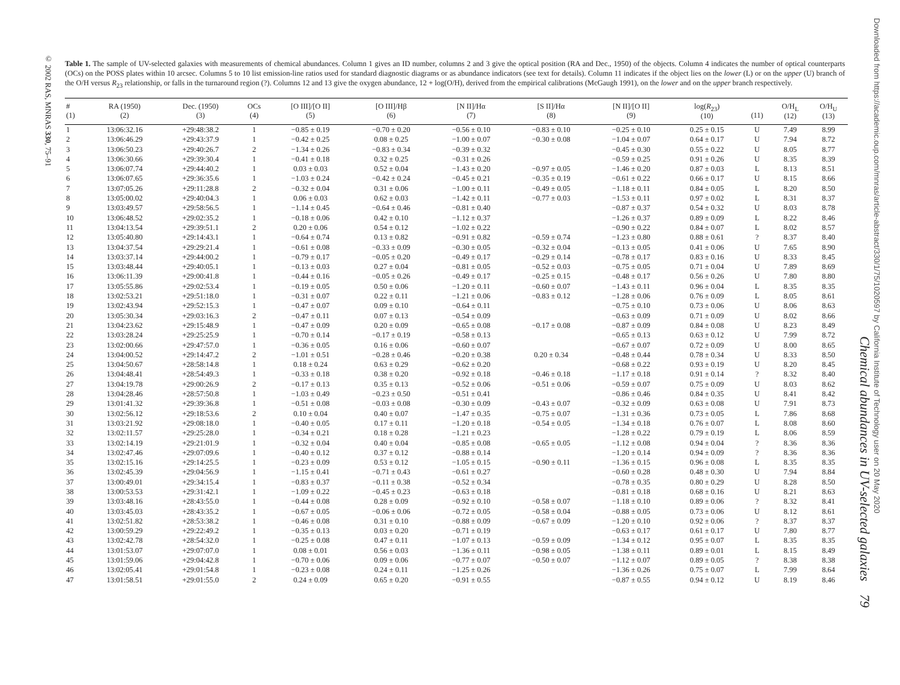© 2002 RAS, MNRAS 330, 75–91
Table 1. The sample of UV-selected galaxies with measurements of chemical abundances. Column 1 gives an ID number, columns 2 and 3 give the optical position (RA and Dec., 1950) of the objects. Column 4 indicates the number of optical counterparts (OCs) on the POSS plates within 10 arcsec. Columns 5 to 10 list emission-line ratios used for standard diagnostic diagrams or as abundance indicators (see text for details). Column 11 indicates if the object lies on the lower (L) or on the upper (U) branch of the O/H versus R<sub>23</sub> relationship, or falls in the turnaround region (?). Columns 12 and 13 give the oxygen abundance, 12 + log(O/H), derived from the empirical calibrations (McGaugh 1991), on the lower and on the upper branch respectively.
| # (1) | RA (1950) (2) | Dec. (1950) (3) | OCs (4) | [O III]/[O II] (5) | [O III]/Hβ (6) | [N II]/Hα (7) | [S II]/Hα (8) | [N II]/[O II] (9) | log( R<sub>23</sub>) (10) | (11) | O/H<sub>L</sub> (12) | O/H<sub>U</sub> (13) |
| --- | --- | --- | --- | --- | --- | --- | --- | --- | --- | --- | --- | --- |
| 1 | 13:06:32.16 | +29:48:38.2 | 1 | −0.85 ± 0.19 | −0.70 ± 0.20 | −0.56 ± 0.10 | −0.83 ± 0.10 | −0.25 ± 0.10 | 0.25 ± 0.15 | U | 7.49 | 8.99 |
| 2 | 13:06:46.29 | +29:43:37.9 | 1 | −0.42 ± 0.25 | 0.08 ± 0.25 | −1.00 ± 0.07 | −0.30 ± 0.08 | −1.04 ± 0.07 | 0.64 ± 0.17 | U | 7.94 | 8.72 |
| 3 | 13:06:50.23 | +29:40:26.7 | 2 | −1.34 ± 0.26 | −0.83 ± 0.34 | −0.39 ± 0.32 | | −0.45 ± 0.30 | 0.55 ± 0.22 | U | 8.05 | 8.77 |
| 4 | 13:06:30.66 | +29:39:30.4 | 1 | −0.41 ± 0.18 | 0.32 ± 0.25 | −0.31 ± 0.26 | | −0.59 ± 0.25 | 0.91 ± 0.26 | U | 8.35 | 8.39 |
| 5 | 13:06:07.74 | +29:44:40.2 | 1 | 0.03 ± 0.03 | 0.52 ± 0.04 | −1.43 ± 0.20 | −0.97 ± 0.05 | −1.46 ± 0.20 | 0.87 ± 0.03 | L | 8.13 | 8.51 |
| 6 | 13:06:07.65 | +29:36:35.6 | 1 | −1.03 ± 0.24 | −0.42 ± 0.24 | −0.45 ± 0.21 | −0.35 ± 0.19 | −0.61 ± 0.22 | 0.66 ± 0.17 | U | 8.15 | 8.66 |
| 7 | 13:07:05.26 | +29:11:28.8 | 2 | −0.32 ± 0.04 | 0.31 ± 0.06 | −1.00 ± 0.11 | −0.49 ± 0.05 | −1.18 ± 0.11 | 0.84 ± 0.05 | L | 8.20 | 8.50 |
| 8 | 13:05:00.02 | +29:40:04.3 | 1 | 0.06 ± 0.03 | 0.62 ± 0.03 | −1.42 ± 0.11 | −0.77 ± 0.03 | −1.53 ± 0.11 | 0.97 ± 0.02 | L | 8.31 | 8.37 |
| 9 | 13:03:49.57 | +29:58:56.5 | 1 | −1.14 ± 0.45 | −0.64 ± 0.46 | −0.81 ± 0.40 | | −0.87 ± 0.37 | 0.54 ± 0.32 | U | 8.03 | 8.78 |
| 10 | 13:06:48.52 | +29:02:35.2 | 1 | −0.18 ± 0.06 | 0.42 ± 0.10 | −1.12 ± 0.37 | | −1.26 ± 0.37 | 0.89 ± 0.09 | L | 8.22 | 8.46 |
| 11 | 13:04:13.54 | +29:39:51.1 | 2 | 0.20 ± 0.06 | 0.54 ± 0.12 | −1.02 ± 0.22 | | −0.90 ± 0.22 | 0.84 ± 0.07 | L | 8.02 | 8.57 |
| 12 | 13:05:40.80 | +29:14:43.1 | 1 | −0.64 ± 0.74 | 0.13 ± 0.82 | −0.91 ± 0.82 | −0.59 ± 0.74 | −1.23 ± 0.80 | 0.88 ± 0.61 | ? | 8.37 | 8.40 |
| 13 | 13:04:37.54 | +29:29:21.4 | 1 | −0.61 ± 0.08 | −0.33 ± 0.09 | −0.30 ± 0.05 | −0.32 ± 0.04 | −0.13 ± 0.05 | 0.41 ± 0.06 | U | 7.65 | 8.90 |
| 14 | 13:03:37.14 | +29:44:00.2 | 1 | −0.79 ± 0.17 | −0.05 ± 0.20 | −0.49 ± 0.17 | −0.29 ± 0.14 | −0.78 ± 0.17 | 0.83 ± 0.16 | U | 8.33 | 8.45 |
| 15 | 13:03:48.44 | +29:40:05.1 | 1 | −0.13 ± 0.03 | 0.27 ± 0.04 | −0.81 ± 0.05 | −0.52 ± 0.03 | −0.75 ± 0.05 | 0.71 ± 0.04 | U | 7.89 | 8.69 |
| 16 | 13:06:11.39 | +29:00:41.8 | 1 | −0.44 ± 0.16 | −0.05 ± 0.26 | −0.49 ± 0.17 | −0.25 ± 0.15 | −0.48 ± 0.17 | 0.56 ± 0.26 | U | 7.80 | 8.80 |
| 17 | 13:05:55.86 | +29:02:53.4 | 1 | −0.19 ± 0.05 | 0.50 ± 0.06 | −1.20 ± 0.11 | −0.60 ± 0.07 | −1.43 ± 0.11 | 0.96 ± 0.04 | L | 8.35 | 8.35 |
| 18 | 13:02:53.21 | +29:51:18.0 | 1 | −0.31 ± 0.07 | 0.22 ± 0.11 | −1.21 ± 0.06 | −0.83 ± 0.12 | −1.28 ± 0.06 | 0.76 ± 0.09 | L | 8.05 | 8.61 |
| 19 | 13:02:43.94 | +29:52:15.3 | 1 | −0.47 ± 0.07 | 0.09 ± 0.10 | −0.64 ± 0.11 | | −0.75 ± 0.10 | 0.73 ± 0.06 | U | 8.06 | 8.63 |
| 20 | 13:05:30.34 | +29:03:16.3 | 2 | −0.47 ± 0.11 | 0.07 ± 0.13 | −0.54 ± 0.09 | | −0.63 ± 0.09 | 0.71 ± 0.09 | U | 8.02 | 8.66 |
| 21 | 13:04:23.62 | +29:15:48.9 | 1 | −0.47 ± 0.09 | 0.20 ± 0.09 | −0.65 ± 0.08 | −0.17 ± 0.08 | −0.87 ± 0.09 | 0.84 ± 0.08 | U | 8.23 | 8.49 |
| 22 | 13:03:28.24 | +29:25:25.9 | 1 | −0.70 ± 0.14 | −0.17 ± 0.19 | −0.58 ± 0.13 | | −0.65 ± 0.13 | 0.63 ± 0.12 | U | 7.99 | 8.72 |
| 23 | 13:02:00.66 | +29:47:57.0 | 1 | −0.36 ± 0.05 | 0.16 ± 0.06 | −0.60 ± 0.07 | | −0.67 ± 0.07 | 0.72 ± 0.09 | U | 8.00 | 8.65 |
| 24 | 13:04:00.52 | +29:14:47.2 | 2 | −1.01 ± 0.51 | −0.28 ± 0.46 | −0.20 ± 0.38 | 0.20 ± 0.34 | −0.48 ± 0.44 | 0.78 ± 0.34 | U | 8.33 | 8.50 |
| 25 | 13:04:50.67 | +28:58:14.8 | 1 | 0.18 ± 0.24 | 0.63 ± 0.29 | −0.62 ± 0.20 | | −0.68 ± 0.22 | 0.93 ± 0.19 | U | 8.20 | 8.45 |
| 26 | 13:04:48.41 | +28:54:49.3 | 1 | −0.33 ± 0.18 | 0.38 ± 0.20 | −0.92 ± 0.18 | −0.46 ± 0.18 | −1.17 ± 0.18 | 0.91 ± 0.14 | ? | 8.32 | 8.40 |
| 27 | 13:04:19.78 | +29:00:26.9 | 2 | −0.17 ± 0.13 | 0.35 ± 0.13 | −0.52 ± 0.06 | −0.51 ± 0.06 | −0.59 ± 0.07 | 0.75 ± 0.09 | U | 8.03 | 8.62 |
| 28 | 13:04:28.46 | +28:57:50.8 | 1 | −1.03 ± 0.49 | −0.23 ± 0.50 | −0.51 ± 0.41 | | −0.86 ± 0.46 | 0.84 ± 0.35 | U | 8.41 | 8.42 |
| 29 | 13:01:41.32 | +29:39:36.8 | 1 | −0.51 ± 0.08 | −0.03 ± 0.08 | −0.30 ± 0.09 | −0.43 ± 0.07 | −0.32 ± 0.09 | 0.63 ± 0.08 | U | 7.91 | 8.73 |
| 30 | 13:02:56.12 | +29:18:53.6 | 2 | 0.10 ± 0.04 | 0.40 ± 0.07 | −1.47 ± 0.35 | −0.75 ± 0.07 | −1.31 ± 0.36 | 0.73 ± 0.05 | L | 7.86 | 8.68 |
| 31 | 13:03:21.92 | +29:08:18.0 | 1 | −0.40 ± 0.05 | 0.17 ± 0.11 | −1.20 ± 0.18 | −0.54 ± 0.05 | −1.34 ± 0.18 | 0.76 ± 0.07 | L | 8.08 | 8.60 |
| 32 | 13:02:11.57 | +29:25:28.0 | 1 | −0.34 ± 0.21 | 0.18 ± 0.28 | −1.21 ± 0.23 | | −1.28 ± 0.22 | 0.79 ± 0.19 | L | 8.06 | 8.59 |
| 33 | 13:02:14.19 | +29:21:01.9 | 1 | −0.32 ± 0.04 | 0.40 ± 0.04 | −0.85 ± 0.08 | −0.65 ± 0.05 | −1.12 ± 0.08 | 0.94 ± 0.04 | ? | 8.36 | 8.36 |
| 34 | 13:02:47.46 | +29:07:09.6 | 1 | −0.40 ± 0.12 | 0.37 ± 0.12 | −0.88 ± 0.14 | | −1.20 ± 0.14 | 0.94 ± 0.09 | ? | 8.36 | 8.36 |
| 35 | 13:02:15.16 | +29:14:25.5 | 1 | −0.23 ± 0.09 | 0.53 ± 0.12 | −1.05 ± 0.15 | −0.90 ± 0.11 | −1.36 ± 0.15 | 0.96 ± 0.08 | L | 8.35 | 8.35 |
| 36 | 13:02:45.39 | +29:04:56.9 | 1 | −1.15 ± 0.41 | −0.71 ± 0.43 | −0.61 ± 0.27 | | −0.60 ± 0.28 | 0.48 ± 0.30 | U | 7.94 | 8.84 |
| 37 | 13:00:49.01 | +29:34:15.4 | 1 | −0.83 ± 0.37 | −0.11 ± 0.38 | −0.52 ± 0.34 | | −0.78 ± 0.35 | 0.80 ± 0.29 | U | 8.28 | 8.50 |
| 38 | 13:00:53.53 | +29:31:42.1 | 1 | −1.09 ± 0.22 | −0.45 ± 0.23 | −0.63 ± 0.18 | | −0.81 ± 0.18 | 0.68 ± 0.16 | U | 8.21 | 8.63 |
| 39 | 13:03:48.16 | +28:43:55.0 | 1 | −0.44 ± 0.08 | 0.28 ± 0.09 | −0.92 ± 0.10 | −0.58 ± 0.07 | −1.18 ± 0.10 | 0.89 ± 0.06 | ? | 8.32 | 8.41 |
| 40 | 13:03:45.03 | +28:43:35.2 | 1 | −0.67 ± 0.05 | −0.06 ± 0.06 | −0.72 ± 0.05 | −0.58 ± 0.04 | −0.88 ± 0.05 | 0.73 ± 0.06 | U | 8.12 | 8.61 |
| 41 | 13:02:51.82 | +28:53:38.2 | 1 | −0.46 ± 0.08 | 0.31 ± 0.10 | −0.88 ± 0.09 | −0.67 ± 0.09 | −1.20 ± 0.10 | 0.92 ± 0.06 | ? | 8.37 | 8.37 |
| 42 | 13:00:59.29 | +29:22:49.2 | 1 | −0.35 ± 0.13 | 0.03 ± 0.20 | −0.71 ± 0.19 | | −0.63 ± 0.17 | 0.61 ± 0.17 | U | 7.80 | 8.77 |
| 43 | 13:02:42.78 | +28:54:32.0 | 1 | −0.25 ± 0.08 | 0.47 ± 0.11 | −1.07 ± 0.13 | −0.59 ± 0.09 | −1.34 ± 0.12 | 0.95 ± 0.07 | L | 8.35 | 8.35 |
| 44 | 13:01:53.07 | +29:07:07.0 | 1 | 0.08 ± 0.01 | 0.56 ± 0.03 | −1.36 ± 0.11 | −0.98 ± 0.05 | −1.38 ± 0.11 | 0.89 ± 0.01 | L | 8.15 | 8.49 |
| 45 | 13:01:59.06 | +29:04:42.8 | 1 | −0.70 ± 0.06 | 0.09 ± 0.06 | −0.77 ± 0.07 | −0.50 ± 0.07 | −1.12 ± 0.07 | 0.89 ± 0.05 | ? | 8.38 | 8.38 |
| 46 | 13:02:05.41 | +29:01:54.8 | 1 | −0.23 ± 0.08 | 0.24 ± 0.11 | −1.25 ± 0.26 | | −1.36 ± 0.26 | 0.75 ± 0.07 | L | 7.99 | 8.64 |
| 47 | 13:01:58.51 | +29:01:55.0 | 2 | 0.24 ± 0.09 | 0.65 ± 0.20 | −0.91 ± 0.55 | | −0.87 ± 0.55 | 0.94 ± 0.12 | U | 8.19 | 8.46 |
Chemical abundances in UV-selected galaxies 79
Downloaded from https://academic.oup.com/mnras/article-abstract/330/1/75/1020597 by California Institute of Technology user on 20 May 2020